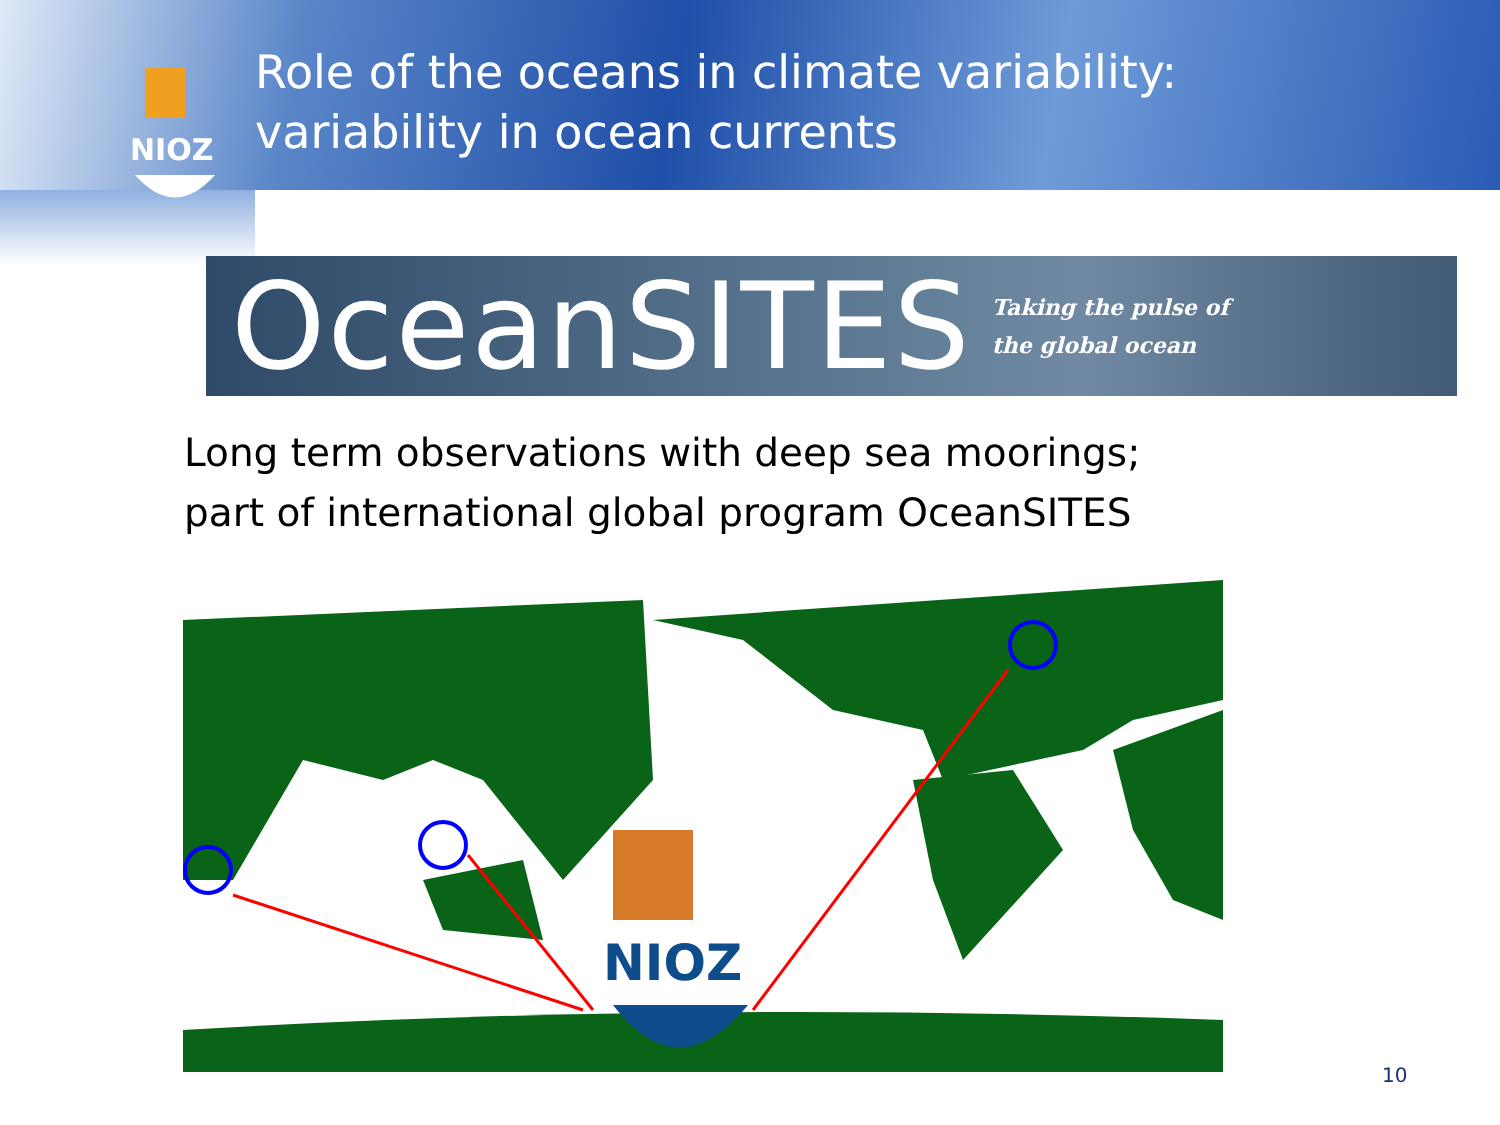Role of the oceans in climate variability:
variability in ocean currents
NIOZ
OceanSITES Taking the pulse of
the global ocean
Long term observations with deep sea moorings;
part of international global program OceanSITES
NIOZ
10